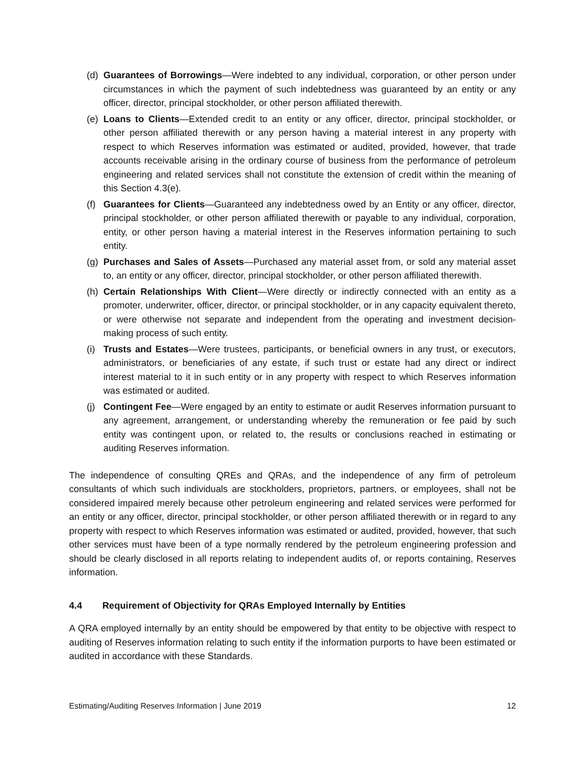(d)
Guarantees of Borrowings—Were indebted to any individual, corporation, or other person under circumstances in which the payment of such indebtedness was guaranteed by an entity or any officer, director, principal stockholder, or other person affiliated therewith.
(e)
Loans to Clients—Extended credit to an entity or any officer, director, principal stockholder, or other person affiliated therewith or any person having a material interest in any property with respect to which Reserves information was estimated or audited, provided, however, that trade accounts receivable arising in the ordinary course of business from the performance of petroleum engineering and related services shall not constitute the extension of credit within the meaning of this Section 4.3(e).
(f)
Guarantees for Clients—Guaranteed any indebtedness owed by an Entity or any officer, director, principal stockholder, or other person affiliated therewith or payable to any individual, corporation, entity, or other person having a material interest in the Reserves information pertaining to such entity.
(g)
Purchases and Sales of Assets—Purchased any material asset from, or sold any material asset to, an entity or any officer, director, principal stockholder, or other person affiliated therewith.
(h)
Certain Relationships With Client—Were directly or indirectly connected with an entity as a promoter, underwriter, officer, director, or principal stockholder, or in any capacity equivalent thereto, or were otherwise not separate and independent from the operating and investment decision-making process of such entity.
(i)
Trusts and Estates—Were trustees, participants, or beneficial owners in any trust, or executors, administrators, or beneficiaries of any estate, if such trust or estate had any direct or indirect interest material to it in such entity or in any property with respect to which Reserves information was estimated or audited.
(j)
Contingent Fee—Were engaged by an entity to estimate or audit Reserves information pursuant to any agreement, arrangement, or understanding whereby the remuneration or fee paid by such entity was contingent upon, or related to, the results or conclusions reached in estimating or auditing Reserves information.
The independence of consulting QREs and QRAs, and the independence of any firm of petroleum consultants of which such individuals are stockholders, proprietors, partners, or employees, shall not be considered impaired merely because other petroleum engineering and related services were performed for an entity or any officer, director, principal stockholder, or other person affiliated therewith or in regard to any property with respect to which Reserves information was estimated or audited, provided, however, that such other services must have been of a type normally rendered by the petroleum engineering profession and should be clearly disclosed in all reports relating to independent audits of, or reports containing, Reserves information.
4.4 Requirement of Objectivity for QRAs Employed Internally by Entities
A QRA employed internally by an entity should be empowered by that entity to be objective with respect to auditing of Reserves information relating to such entity if the information purports to have been estimated or audited in accordance with these Standards.
Estimating/Auditing Reserves Information | June 2019 12